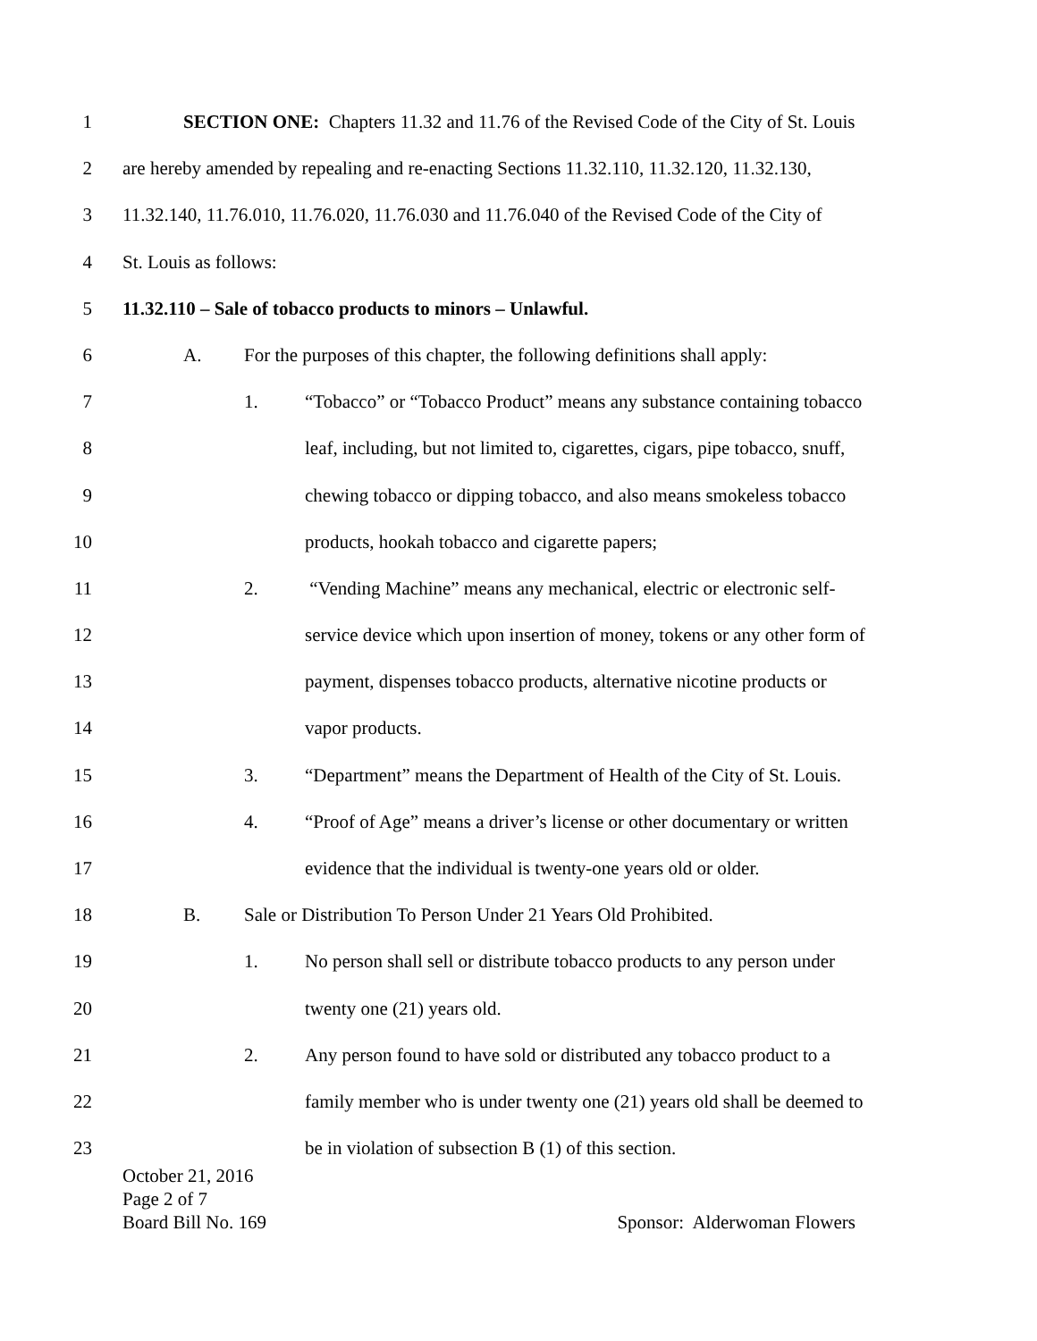1 SECTION ONE: Chapters 11.32 and 11.76 of the Revised Code of the City of St. Louis
2 are hereby amended by repealing and re-enacting Sections 11.32.110, 11.32.120, 11.32.130,
3 11.32.140, 11.76.010, 11.76.020, 11.76.030 and 11.76.040 of the Revised Code of the City of
4 St. Louis as follows:
5 11.32.110 – Sale of tobacco products to minors – Unlawful.
6 A. For the purposes of this chapter, the following definitions shall apply:
7 1. “Tobacco” or “Tobacco Product” means any substance containing tobacco
8 leaf, including, but not limited to, cigarettes, cigars, pipe tobacco, snuff,
9 chewing tobacco or dipping tobacco, and also means smokeless tobacco
10 products, hookah tobacco and cigarette papers;
11 2. “Vending Machine” means any mechanical, electric or electronic self-
12 service device which upon insertion of money, tokens or any other form of
13 payment, dispenses tobacco products, alternative nicotine products or
14 vapor products.
15 3. “Department” means the Department of Health of the City of St. Louis.
16 4. “Proof of Age” means a driver’s license or other documentary or written
17 evidence that the individual is twenty-one years old or older.
18 B. Sale or Distribution To Person Under 21 Years Old Prohibited.
19 1. No person shall sell or distribute tobacco products to any person under
20 twenty one (21) years old.
21 2. Any person found to have sold or distributed any tobacco product to a
22 family member who is under twenty one (21) years old shall be deemed to
23 be in violation of subsection B (1) of this section.
October 21, 2016
Page 2 of 7
Board Bill No. 169 Sponsor: Alderwoman Flowers